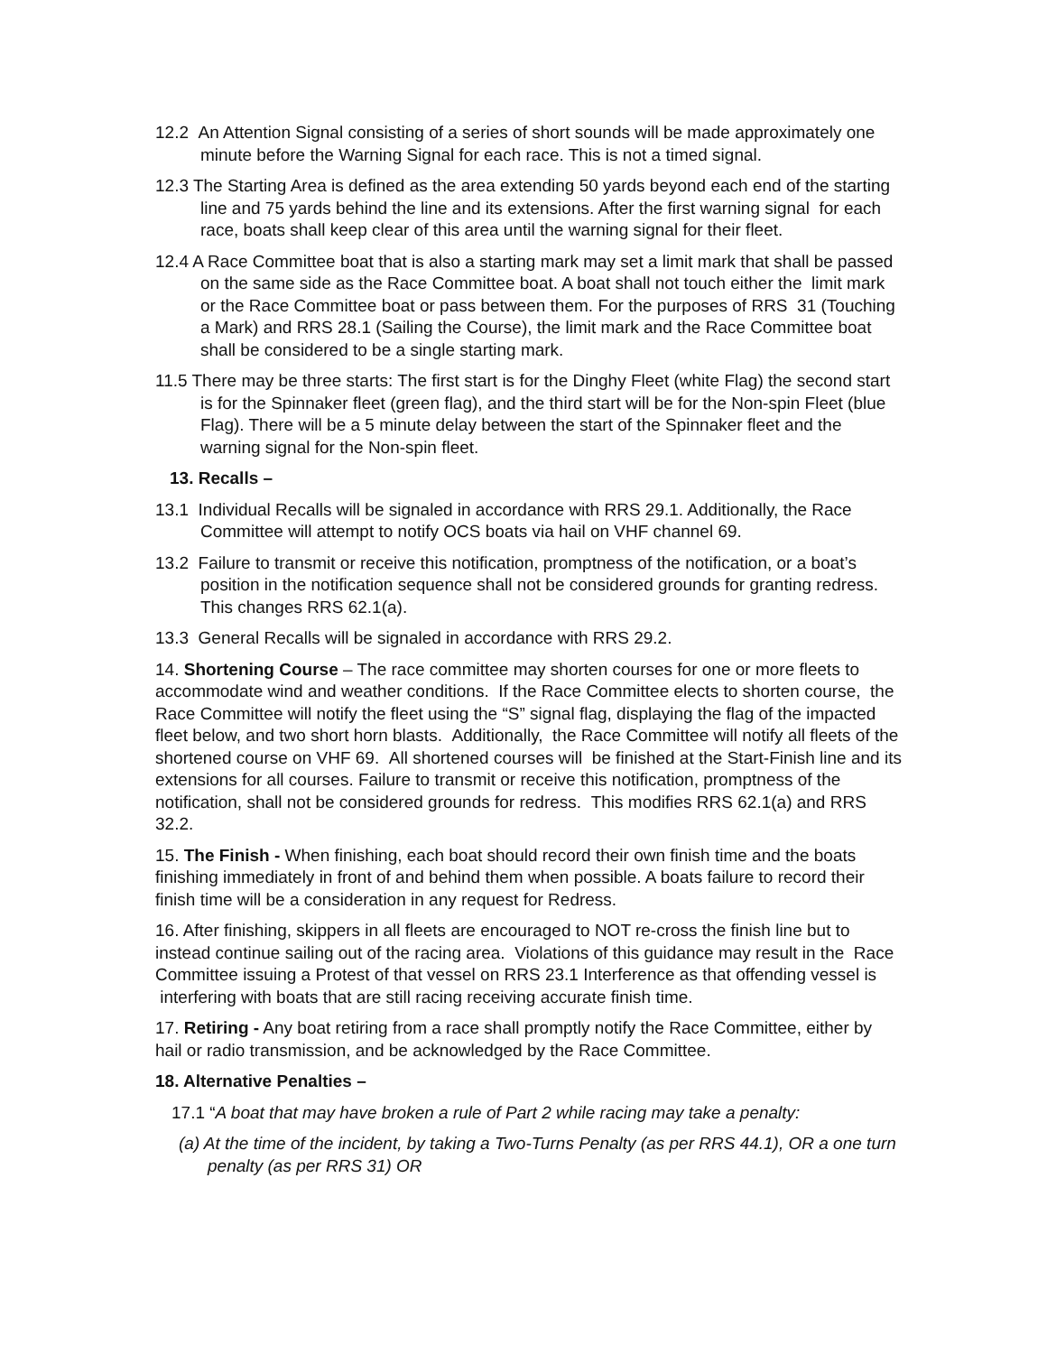12.2 An Attention Signal consisting of a series of short sounds will be made approximately one minute before the Warning Signal for each race. This is not a timed signal.
12.3 The Starting Area is defined as the area extending 50 yards beyond each end of the starting line and 75 yards behind the line and its extensions. After the first warning signal for each race, boats shall keep clear of this area until the warning signal for their fleet.
12.4 A Race Committee boat that is also a starting mark may set a limit mark that shall be passed on the same side as the Race Committee boat. A boat shall not touch either the limit mark or the Race Committee boat or pass between them. For the purposes of RRS 31 (Touching a Mark) and RRS 28.1 (Sailing the Course), the limit mark and the Race Committee boat shall be considered to be a single starting mark.
11.5 There may be three starts: The first start is for the Dinghy Fleet (white Flag) the second start is for the Spinnaker fleet (green flag), and the third start will be for the Non-spin Fleet (blue Flag). There will be a 5 minute delay between the start of the Spinnaker fleet and the warning signal for the Non-spin fleet.
13. Recalls –
13.1 Individual Recalls will be signaled in accordance with RRS 29.1. Additionally, the Race Committee will attempt to notify OCS boats via hail on VHF channel 69.
13.2 Failure to transmit or receive this notification, promptness of the notification, or a boat’s position in the notification sequence shall not be considered grounds for granting redress. This changes RRS 62.1(a).
13.3 General Recalls will be signaled in accordance with RRS 29.2.
14. Shortening Course – The race committee may shorten courses for one or more fleets to accommodate wind and weather conditions. If the Race Committee elects to shorten course, the Race Committee will notify the fleet using the “S” signal flag, displaying the flag of the impacted fleet below, and two short horn blasts. Additionally, the Race Committee will notify all fleets of the shortened course on VHF 69. All shortened courses will be finished at the Start-Finish line and its extensions for all courses. Failure to transmit or receive this notification, promptness of the notification, shall not be considered grounds for redress. This modifies RRS 62.1(a) and RRS 32.2.
15. The Finish - When finishing, each boat should record their own finish time and the boats finishing immediately in front of and behind them when possible. A boats failure to record their finish time will be a consideration in any request for Redress.
16. After finishing, skippers in all fleets are encouraged to NOT re-cross the finish line but to instead continue sailing out of the racing area. Violations of this guidance may result in the Race Committee issuing a Protest of that vessel on RRS 23.1 Interference as that offending vessel is interfering with boats that are still racing receiving accurate finish time.
17. Retiring - Any boat retiring from a race shall promptly notify the Race Committee, either by hail or radio transmission, and be acknowledged by the Race Committee.
18. Alternative Penalties –
17.1 “A boat that may have broken a rule of Part 2 while racing may take a penalty:
(a) At the time of the incident, by taking a Two-Turns Penalty (as per RRS 44.1), OR a one turn penalty (as per RRS 31) OR